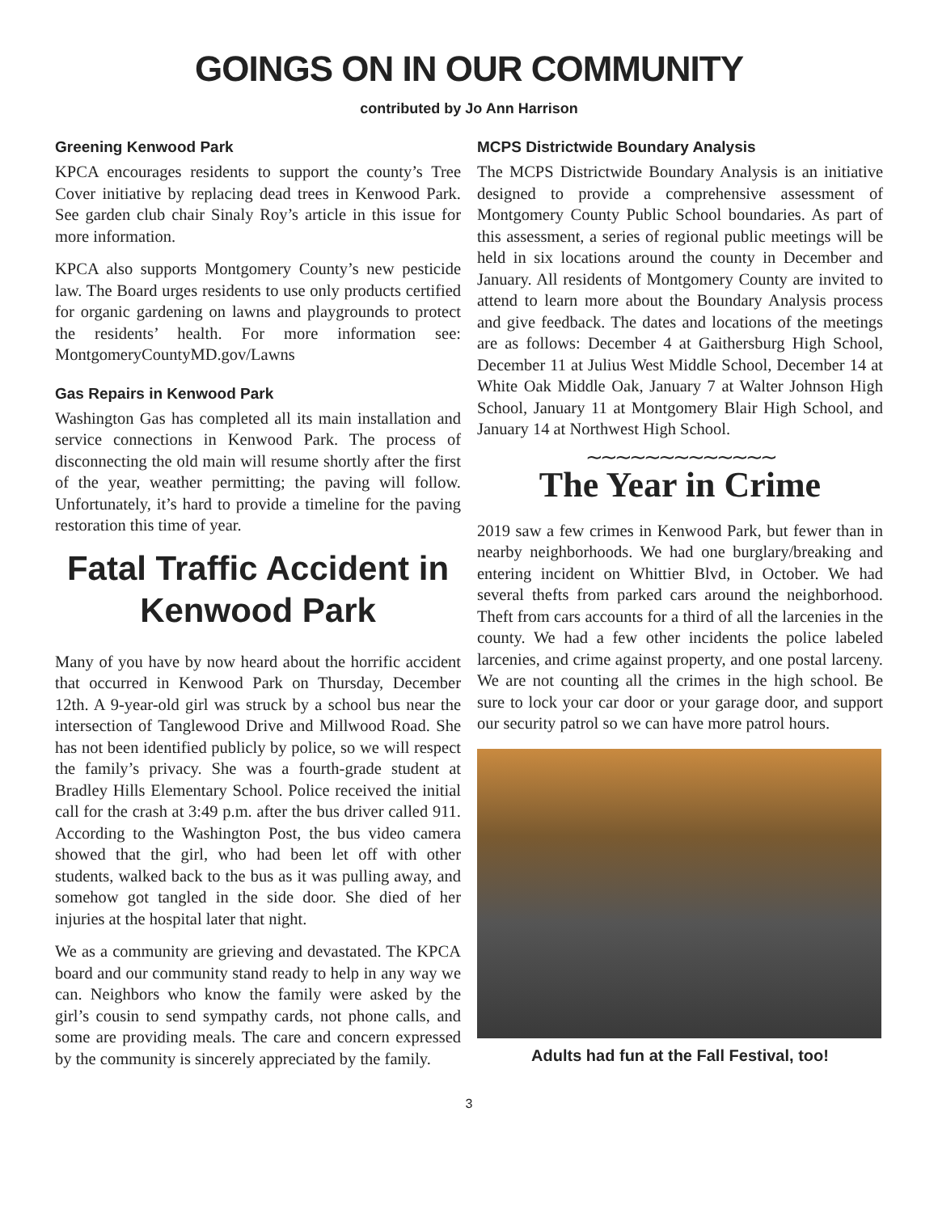GOINGS ON IN OUR COMMUNITY
contributed by Jo Ann Harrison
Greening Kenwood Park
KPCA encourages residents to support the county’s Tree Cover initiative by replacing dead trees in Kenwood Park. See garden club chair Sinaly Roy’s article in this issue for more information.
KPCA also supports Montgomery County’s new pesticide law. The Board urges residents to use only products certified for organic gardening on lawns and playgrounds to protect the residents’ health. For more information see: MontgomeryCountyMD.gov/Lawns
Gas Repairs in Kenwood Park
Washington Gas has completed all its main installation and service connections in Kenwood Park. The process of disconnecting the old main will resume shortly after the first of the year, weather permitting; the paving will follow. Unfortunately, it’s hard to provide a timeline for the paving restoration this time of year.
Fatal Traffic Accident in Kenwood Park
Many of you have by now heard about the horrific accident that occurred in Kenwood Park on Thursday, December 12th. A 9-year-old girl was struck by a school bus near the intersection of Tanglewood Drive and Millwood Road. She has not been identified publicly by police, so we will respect the family’s privacy. She was a fourth-grade student at Bradley Hills Elementary School. Police received the initial call for the crash at 3:49 p.m. after the bus driver called 911. According to the Washington Post, the bus video camera showed that the girl, who had been let off with other students, walked back to the bus as it was pulling away, and somehow got tangled in the side door. She died of her injuries at the hospital later that night.
We as a community are grieving and devastated. The KPCA board and our community stand ready to help in any way we can. Neighbors who know the family were asked by the girl’s cousin to send sympathy cards, not phone calls, and some are providing meals. The care and concern expressed by the community is sincerely appreciated by the family.
MCPS Districtwide Boundary Analysis
The MCPS Districtwide Boundary Analysis is an initiative designed to provide a comprehensive assessment of Montgomery County Public School boundaries. As part of this assessment, a series of regional public meetings will be held in six locations around the county in December and January. All residents of Montgomery County are invited to attend to learn more about the Boundary Analysis process and give feedback. The dates and locations of the meetings are as follows: December 4 at Gaithersburg High School, December 11 at Julius West Middle School, December 14 at White Oak Middle Oak, January 7 at Walter Johnson High School, January 11 at Montgomery Blair High School, and January 14 at Northwest High School.
∼∼∼∼∼∼∼∼∼∼∼∼∼
The Year in Crime
2019 saw a few crimes in Kenwood Park, but fewer than in nearby neighborhoods. We had one burglary/breaking and entering incident on Whittier Blvd, in October. We had several thefts from parked cars around the neighborhood. Theft from cars accounts for a third of all the larcenies in the county. We had a few other incidents the police labeled larcenies, and crime against property, and one postal larceny. We are not counting all the crimes in the high school. Be sure to lock your car door or your garage door, and support our security patrol so we can have more patrol hours.
Adults had fun at the Fall Festival, too!
3